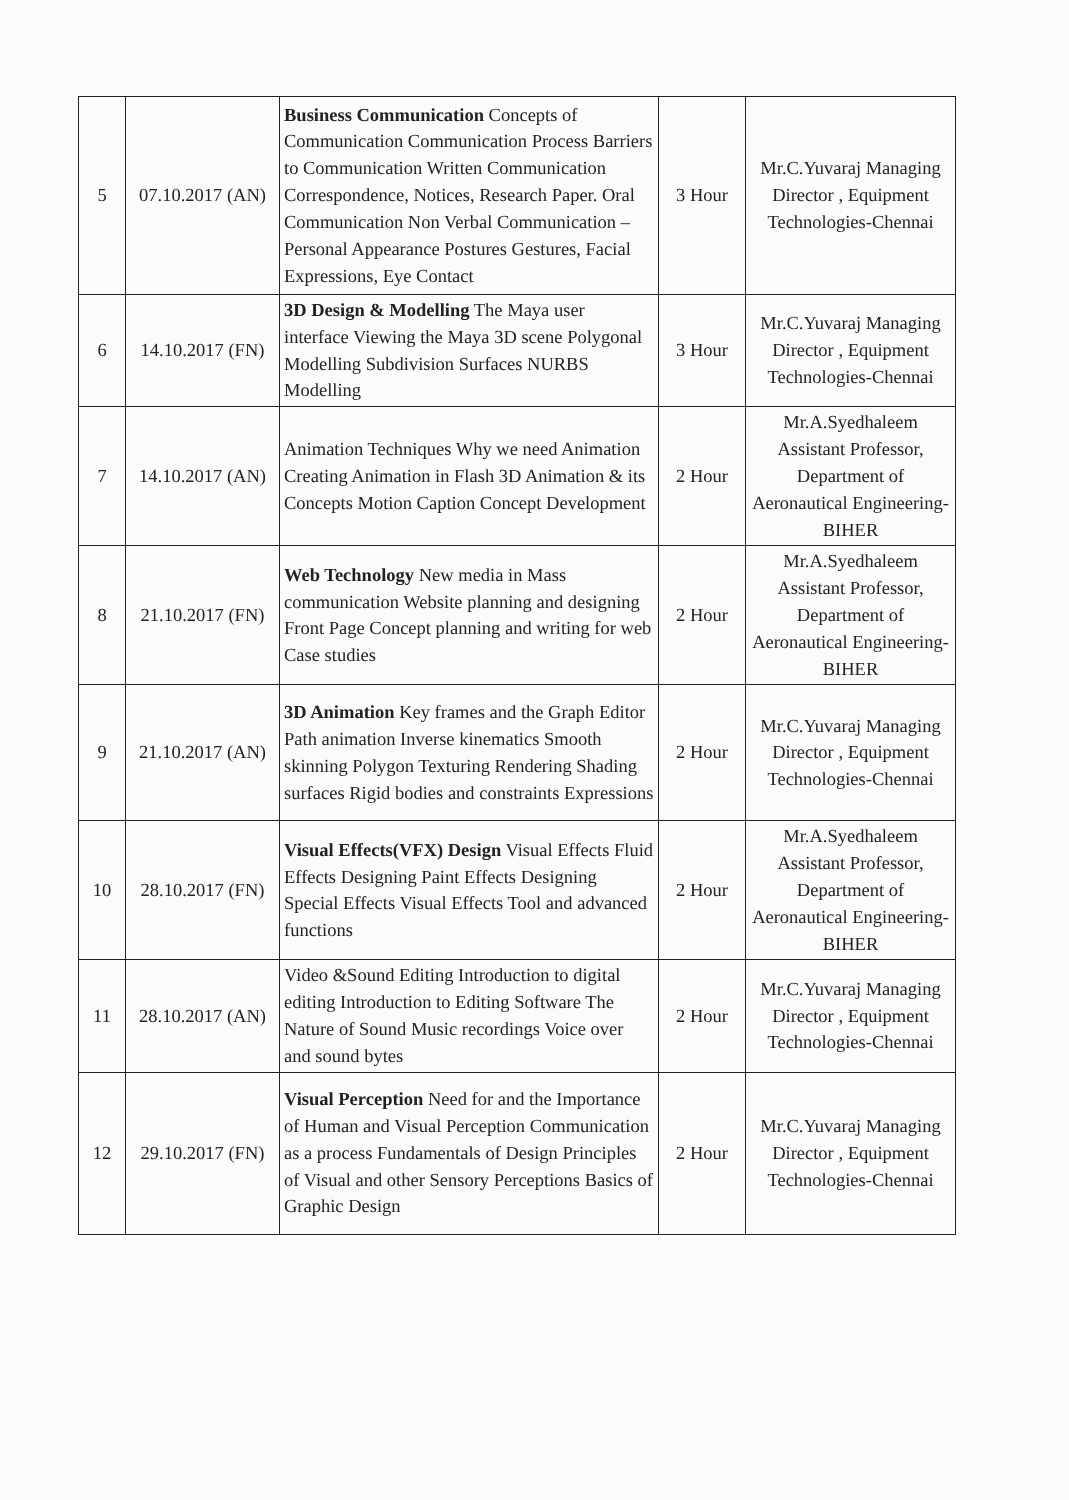| 5 | 07.10.2017 (AN) | Business Communication Concepts of Communication Communication Process Barriers to Communication Written Communication Correspondence, Notices, Research Paper. Oral Communication Non Verbal Communication – Personal Appearance Postures Gestures, Facial Expressions, Eye Contact | 3 Hour | Mr.C.Yuvaraj Managing Director , Equipment Technologies-Chennai |
| 6 | 14.10.2017 (FN) | 3D Design & Modelling The Maya user interface Viewing the Maya 3D scene Polygonal Modelling Subdivision Surfaces NURBS Modelling | 3 Hour | Mr.C.Yuvaraj Managing Director , Equipment Technologies-Chennai |
| 7 | 14.10.2017 (AN) | Animation Techniques Why we need Animation Creating Animation in Flash 3D Animation & its Concepts Motion Caption Concept Development | 2 Hour | Mr.A.Syedhaleem Assistant Professor, Department of Aeronautical Engineering- BIHER |
| 8 | 21.10.2017 (FN) | Web Technology New media in Mass communication Website planning and designing Front Page Concept planning and writing for web Case studies | 2 Hour | Mr.A.Syedhaleem Assistant Professor, Department of Aeronautical Engineering- BIHER |
| 9 | 21.10.2017 (AN) | 3D Animation Key frames and the Graph Editor Path animation Inverse kinematics Smooth skinning Polygon Texturing Rendering Shading surfaces Rigid bodies and constraints Expressions | 2 Hour | Mr.C.Yuvaraj Managing Director , Equipment Technologies-Chennai |
| 10 | 28.10.2017 (FN) | Visual Effects(VFX) Design Visual Effects Fluid Effects Designing Paint Effects Designing Special Effects Visual Effects Tool and advanced functions | 2 Hour | Mr.A.Syedhaleem Assistant Professor, Department of Aeronautical Engineering- BIHER |
| 11 | 28.10.2017 (AN) | Video &Sound Editing Introduction to digital editing Introduction to Editing Software The Nature of Sound Music recordings Voice over and sound bytes | 2 Hour | Mr.C.Yuvaraj Managing Director , Equipment Technologies-Chennai |
| 12 | 29.10.2017 (FN) | Visual Perception Need for and the Importance of Human and Visual Perception Communication as a process Fundamentals of Design Principles of Visual and other Sensory Perceptions Basics of Graphic Design | 2 Hour | Mr.C.Yuvaraj Managing Director , Equipment Technologies-Chennai |